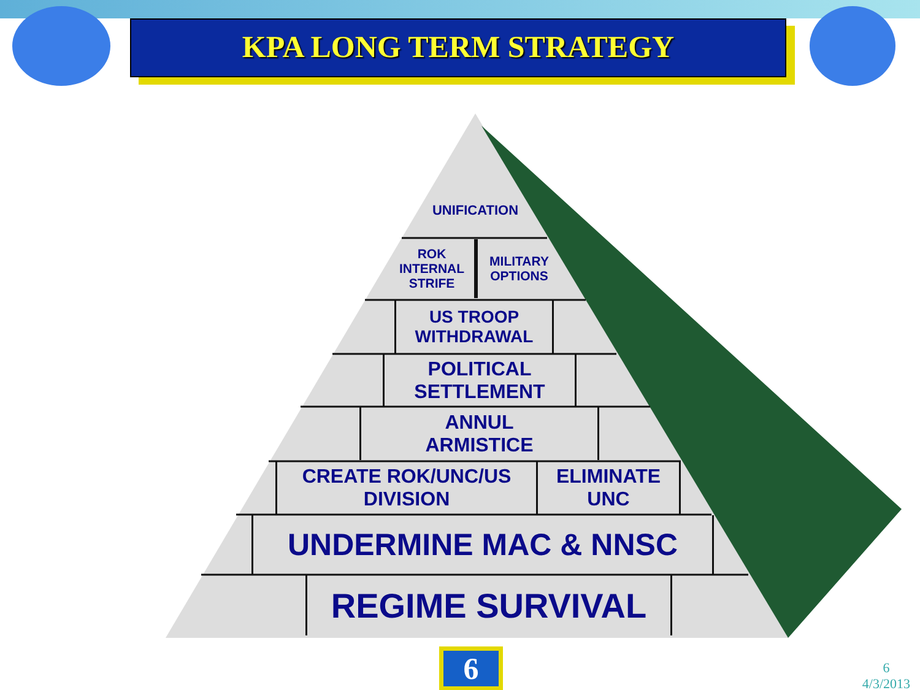KPA LONG TERM STRATEGY
UNIFICATION
ROK
INTERNAL
STRIFE
MILITARY
OPTIONS
US TROOP
WITHDRAWAL
POLITICAL
SETTLEMENT
ANNUL
ARMISTICE
CREATE ROK/UNC/US
DIVISION
ELIMINATE
UNC
UNDERMINE MAC & NNSC
REGIME SURVIVAL
6
6
4/3/2013